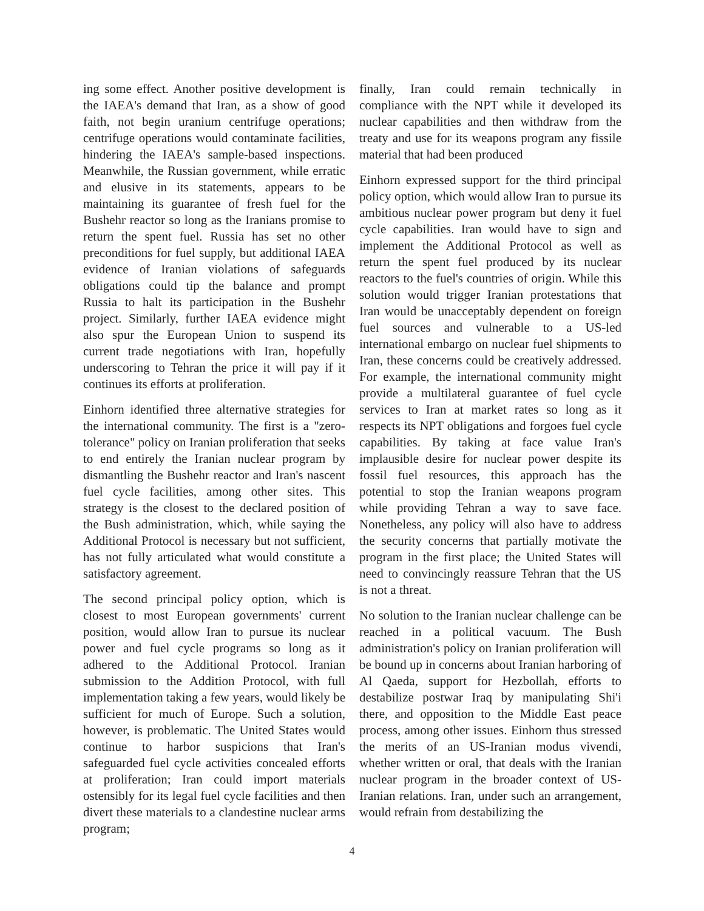ing some effect. Another positive development is the IAEA's demand that Iran, as a show of good faith, not begin uranium centrifuge operations; centrifuge operations would contaminate facilities, hindering the IAEA's sample-based inspections. Meanwhile, the Russian government, while erratic and elusive in its statements, appears to be maintaining its guarantee of fresh fuel for the Bushehr reactor so long as the Iranians promise to return the spent fuel. Russia has set no other preconditions for fuel supply, but additional IAEA evidence of Iranian violations of safeguards obligations could tip the balance and prompt Russia to halt its participation in the Bushehr project. Similarly, further IAEA evidence might also spur the European Union to suspend its current trade negotiations with Iran, hopefully underscoring to Tehran the price it will pay if it continues its efforts at proliferation.
Einhorn identified three alternative strategies for the international community. The first is a "zero-tolerance" policy on Iranian proliferation that seeks to end entirely the Iranian nuclear program by dismantling the Bushehr reactor and Iran's nascent fuel cycle facilities, among other sites. This strategy is the closest to the declared position of the Bush administration, which, while saying the Additional Protocol is necessary but not sufficient, has not fully articulated what would constitute a satisfactory agreement.
The second principal policy option, which is closest to most European governments' current position, would allow Iran to pursue its nuclear power and fuel cycle programs so long as it adhered to the Additional Protocol. Iranian submission to the Addition Protocol, with full implementation taking a few years, would likely be sufficient for much of Europe. Such a solution, however, is problematic. The United States would continue to harbor suspicions that Iran's safeguarded fuel cycle activities concealed efforts at proliferation; Iran could import materials ostensibly for its legal fuel cycle facilities and then divert these materials to a clandestine nuclear arms program;
finally, Iran could remain technically in compliance with the NPT while it developed its nuclear capabilities and then withdraw from the treaty and use for its weapons program any fissile material that had been produced
Einhorn expressed support for the third principal policy option, which would allow Iran to pursue its ambitious nuclear power program but deny it fuel cycle capabilities. Iran would have to sign and implement the Additional Protocol as well as return the spent fuel produced by its nuclear reactors to the fuel's countries of origin. While this solution would trigger Iranian protestations that Iran would be unacceptably dependent on foreign fuel sources and vulnerable to a US-led international embargo on nuclear fuel shipments to Iran, these concerns could be creatively addressed. For example, the international community might provide a multilateral guarantee of fuel cycle services to Iran at market rates so long as it respects its NPT obligations and forgoes fuel cycle capabilities. By taking at face value Iran's implausible desire for nuclear power despite its fossil fuel resources, this approach has the potential to stop the Iranian weapons program while providing Tehran a way to save face. Nonetheless, any policy will also have to address the security concerns that partially motivate the program in the first place; the United States will need to convincingly reassure Tehran that the US is not a threat.
No solution to the Iranian nuclear challenge can be reached in a political vacuum. The Bush administration's policy on Iranian proliferation will be bound up in concerns about Iranian harboring of Al Qaeda, support for Hezbollah, efforts to destabilize postwar Iraq by manipulating Shi'i there, and opposition to the Middle East peace process, among other issues. Einhorn thus stressed the merits of an US-Iranian modus vivendi, whether written or oral, that deals with the Iranian nuclear program in the broader context of US-Iranian relations. Iran, under such an arrangement, would refrain from destabilizing the
4